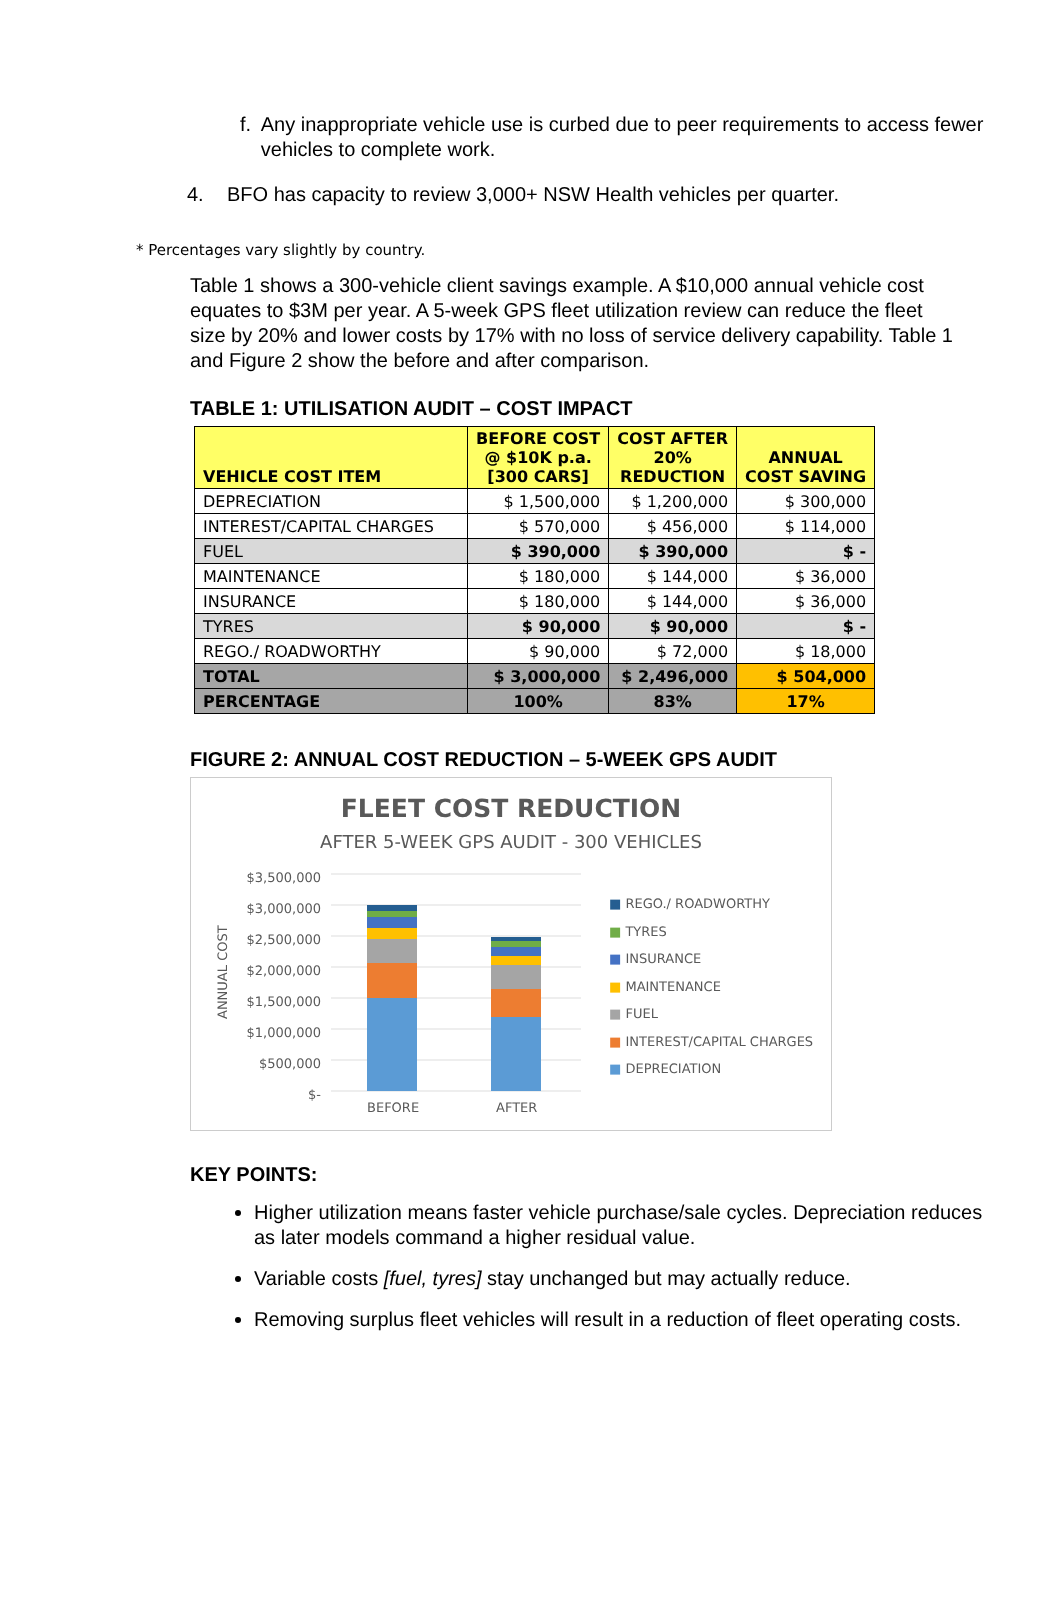f. Any inappropriate vehicle use is curbed due to peer requirements to access fewer vehicles to complete work.
4. BFO has capacity to review 3,000+ NSW Health vehicles per quarter.
* Percentages vary slightly by country.
Table 1 shows a 300-vehicle client savings example. A $10,000 annual vehicle cost equates to $3M per year. A 5-week GPS fleet utilization review can reduce the fleet size by 20% and lower costs by 17% with no loss of service delivery capability. Table 1 and Figure 2 show the before and after comparison.
TABLE 1: UTILISATION AUDIT – COST IMPACT
| VEHICLE COST ITEM | BEFORE COST @ $10K p.a. [300 CARS] | COST AFTER 20% REDUCTION | ANNUAL COST SAVING |
| --- | --- | --- | --- |
| DEPRECIATION | $ 1,500,000 | $ 1,200,000 | $ 300,000 |
| INTEREST/CAPITAL CHARGES | $ 570,000 | $ 456,000 | $ 114,000 |
| FUEL | $ 390,000 | $ 390,000 | $ - |
| MAINTENANCE | $ 180,000 | $ 144,000 | $ 36,000 |
| INSURANCE | $ 180,000 | $ 144,000 | $ 36,000 |
| TYRES | $ 90,000 | $ 90,000 | $ - |
| REGO./ ROADWORTHY | $ 90,000 | $ 72,000 | $ 18,000 |
| TOTAL | $ 3,000,000 | $ 2,496,000 | $ 504,000 |
| PERCENTAGE | 100% | 83% | 17% |
FIGURE 2: ANNUAL COST REDUCTION – 5-WEEK GPS AUDIT
FLEET COST REDUCTION
AFTER 5-WEEK GPS AUDIT - 300 VEHICLES
ANNUAL COST
$3,500,000
$3,000,000
$2,500,000
$2,000,000
$1,500,000
$1,000,000
$500,000
$-
BEFORE
AFTER
■ REGO./ ROADWORTHY
■ TYRES
■ INSURANCE
■ MAINTENANCE
■ FUEL
■ INTEREST/CAPITAL CHARGES
■ DEPRECIATION
KEY POINTS:
Higher utilization means faster vehicle purchase/sale cycles. Depreciation reduces as later models command a higher residual value.
Variable costs [fuel, tyres] stay unchanged but may actually reduce.
Removing surplus fleet vehicles will result in a reduction of fleet operating costs.